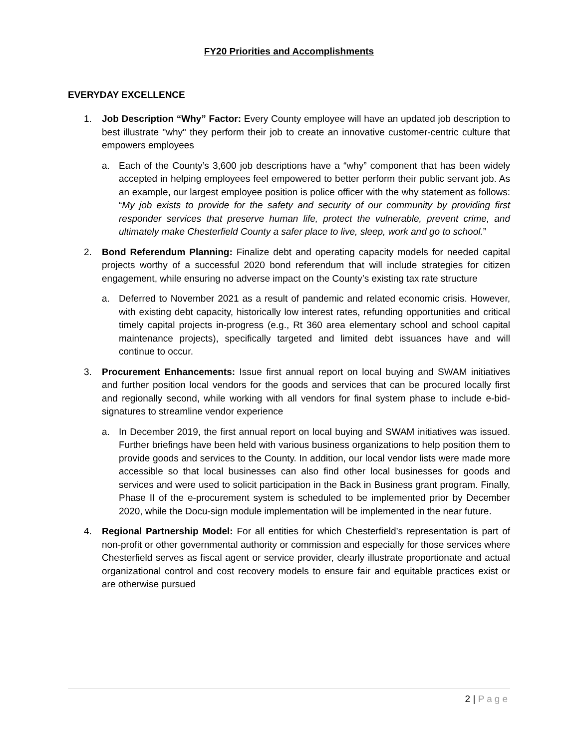FY20 Priorities and Accomplishments
EVERYDAY EXCELLENCE
1. Job Description “Why” Factor: Every County employee will have an updated job description to best illustrate "why" they perform their job to create an innovative customer-centric culture that empowers employees
a. Each of the County’s 3,600 job descriptions have a “why” component that has been widely accepted in helping employees feel empowered to better perform their public servant job. As an example, our largest employee position is police officer with the why statement as follows: “My job exists to provide for the safety and security of our community by providing first responder services that preserve human life, protect the vulnerable, prevent crime, and ultimately make Chesterfield County a safer place to live, sleep, work and go to school.”
2. Bond Referendum Planning: Finalize debt and operating capacity models for needed capital projects worthy of a successful 2020 bond referendum that will include strategies for citizen engagement, while ensuring no adverse impact on the County’s existing tax rate structure
a. Deferred to November 2021 as a result of pandemic and related economic crisis. However, with existing debt capacity, historically low interest rates, refunding opportunities and critical timely capital projects in-progress (e.g., Rt 360 area elementary school and school capital maintenance projects), specifically targeted and limited debt issuances have and will continue to occur.
3. Procurement Enhancements: Issue first annual report on local buying and SWAM initiatives and further position local vendors for the goods and services that can be procured locally first and regionally second, while working with all vendors for final system phase to include e-bid-signatures to streamline vendor experience
a. In December 2019, the first annual report on local buying and SWAM initiatives was issued. Further briefings have been held with various business organizations to help position them to provide goods and services to the County. In addition, our local vendor lists were made more accessible so that local businesses can also find other local businesses for goods and services and were used to solicit participation in the Back in Business grant program. Finally, Phase II of the e-procurement system is scheduled to be implemented prior by December 2020, while the Docu-sign module implementation will be implemented in the near future.
4. Regional Partnership Model: For all entities for which Chesterfield’s representation is part of non-profit or other governmental authority or commission and especially for those services where Chesterfield serves as fiscal agent or service provider, clearly illustrate proportionate and actual organizational control and cost recovery models to ensure fair and equitable practices exist or are otherwise pursued
2 | Page